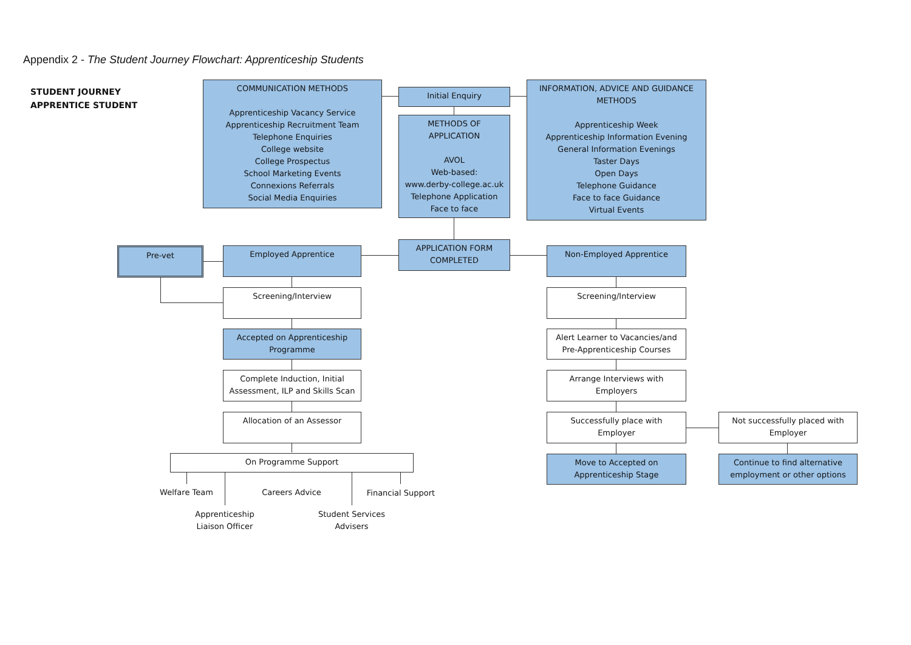Appendix 2 - The Student Journey Flowchart: Apprenticeship Students
STUDENT JOURNEY
APPRENTICE STUDENT
COMMUNICATION METHODS
Apprenticeship Vacancy Service
Apprenticeship Recruitment Team
Telephone Enquiries
College website
College Prospectus
School Marketing Events
Connexions Referrals
Social Media Enquiries
Initial Enquiry
METHODS OF
APPLICATION
AVOL
Web-based:
www.derby-college.ac.uk
Telephone Application
Face to face
INFORMATION, ADVICE AND GUIDANCE
METHODS
Apprenticeship Week
Apprenticeship Information Evening
General Information Evenings
Taster Days
Open Days
Telephone Guidance
Face to face Guidance
Virtual Events
Pre-vet Employed Apprentice
APPLICATION FORM
COMPLETED
Non-Employed Apprentice
Screening/Interview Screening/Interview
Accepted on Apprenticeship
Programme
Alert Learner to Vacancies/and
Pre-Apprenticeship Courses
Complete Induction, Initial
Assessment, ILP and Skills Scan
Arrange Interviews with
Employers
Allocation of an Assessor
Successfully place with
Employer
Not successfully placed with
Employer
On Programme Support
Move to Accepted on
Apprenticeship Stage
Continue to find alternative
employment or other options
Welfare Team Careers Advice Financial Support
Apprenticeship
Liaison Officer
Student Services
Advisers